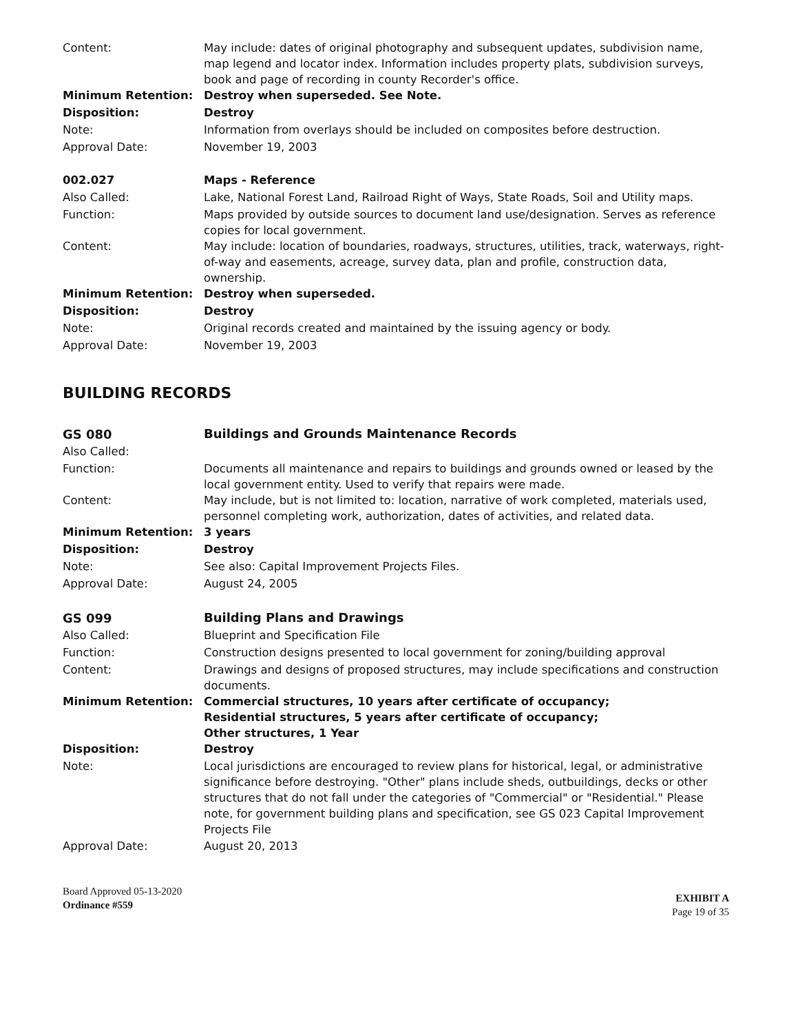Content:
May include: dates of original photography and subsequent updates, subdivision name, map legend and locator index. Information includes property plats, subdivision surveys, book and page of recording in county Recorder's office.
Minimum Retention:
Destroy when superseded. See Note.
Disposition:
Destroy
Note:
Information from overlays should be included on composites before destruction.
Approval Date:
November 19, 2003
002.027
Maps - Reference
Also Called:
Lake, National Forest Land, Railroad Right of Ways, State Roads, Soil and Utility maps.
Function:
Maps provided by outside sources to document land use/designation. Serves as reference copies for local government.
Content:
May include: location of boundaries, roadways, structures, utilities, track, waterways, right-of-way and easements, acreage, survey data, plan and profile, construction data, ownership.
Minimum Retention:
Destroy when superseded.
Disposition:
Destroy
Note:
Original records created and maintained by the issuing agency or body.
Approval Date:
November 19, 2003
BUILDING RECORDS
GS 080
Buildings and Grounds Maintenance Records
Also Called:
Function:
Documents all maintenance and repairs to buildings and grounds owned or leased by the local government entity. Used to verify that repairs were made.
Content:
May include, but is not limited to: location, narrative of work completed, materials used, personnel completing work, authorization, dates of activities, and related data.
Minimum Retention:
3 years
Disposition:
Destroy
Note:
See also: Capital Improvement Projects Files.
Approval Date:
August 24, 2005
GS 099
Building Plans and Drawings
Also Called:
Blueprint and Specification File
Function:
Construction designs presented to local government for zoning/building approval
Content:
Drawings and designs of proposed structures, may include specifications and construction documents.
Minimum Retention:
Commercial structures, 10 years after certificate of occupancy;
Residential structures, 5 years after certificate of occupancy;
Other structures, 1 Year
Disposition:
Destroy
Note:
Local jurisdictions are encouraged to review plans for historical, legal, or administrative significance before destroying. "Other" plans include sheds, outbuildings, decks or other structures that do not fall under the categories of "Commercial" or "Residential." Please note, for government building plans and specification, see GS 023 Capital Improvement Projects File
Approval Date:
August 20, 2013
Board Approved 05-13-2020
Ordinance #559
EXHIBIT A
Page 19 of 35